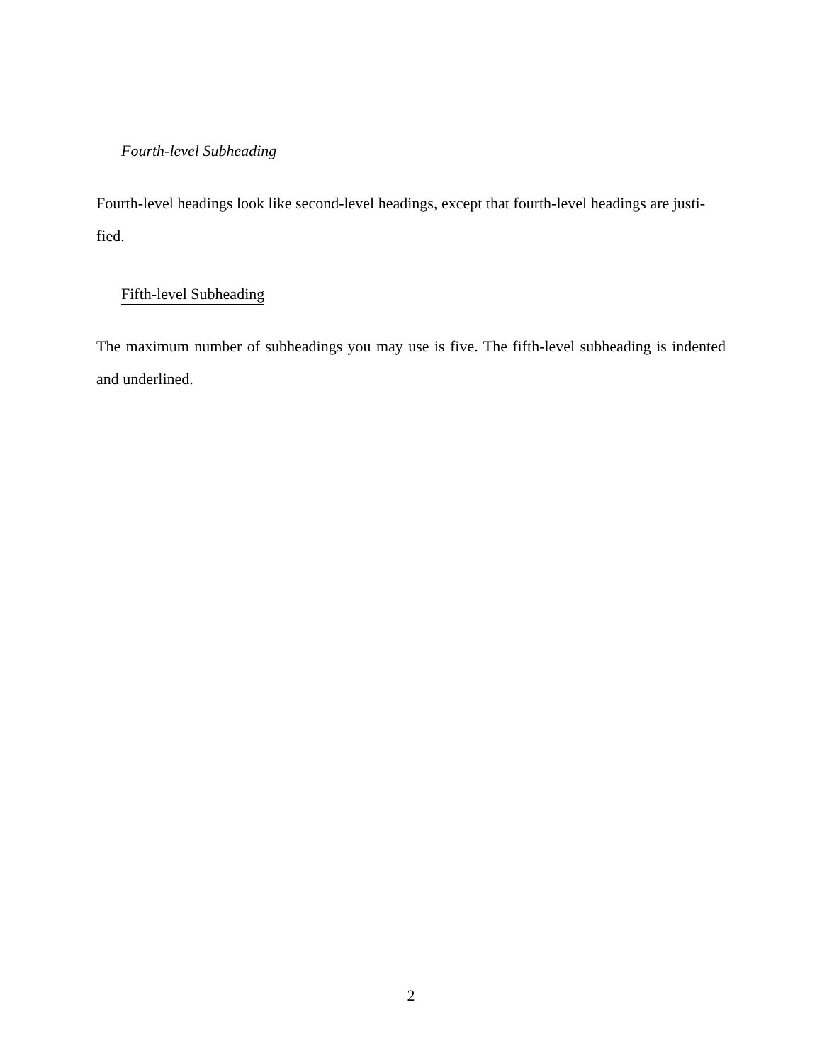Fourth-level Subheading
Fourth-level headings look like second-level headings, except that fourth-level headings are justi-
fied.
Fifth-level Subheading
The maximum number of subheadings you may use is five. The fifth-level subheading is indented and underlined.
2